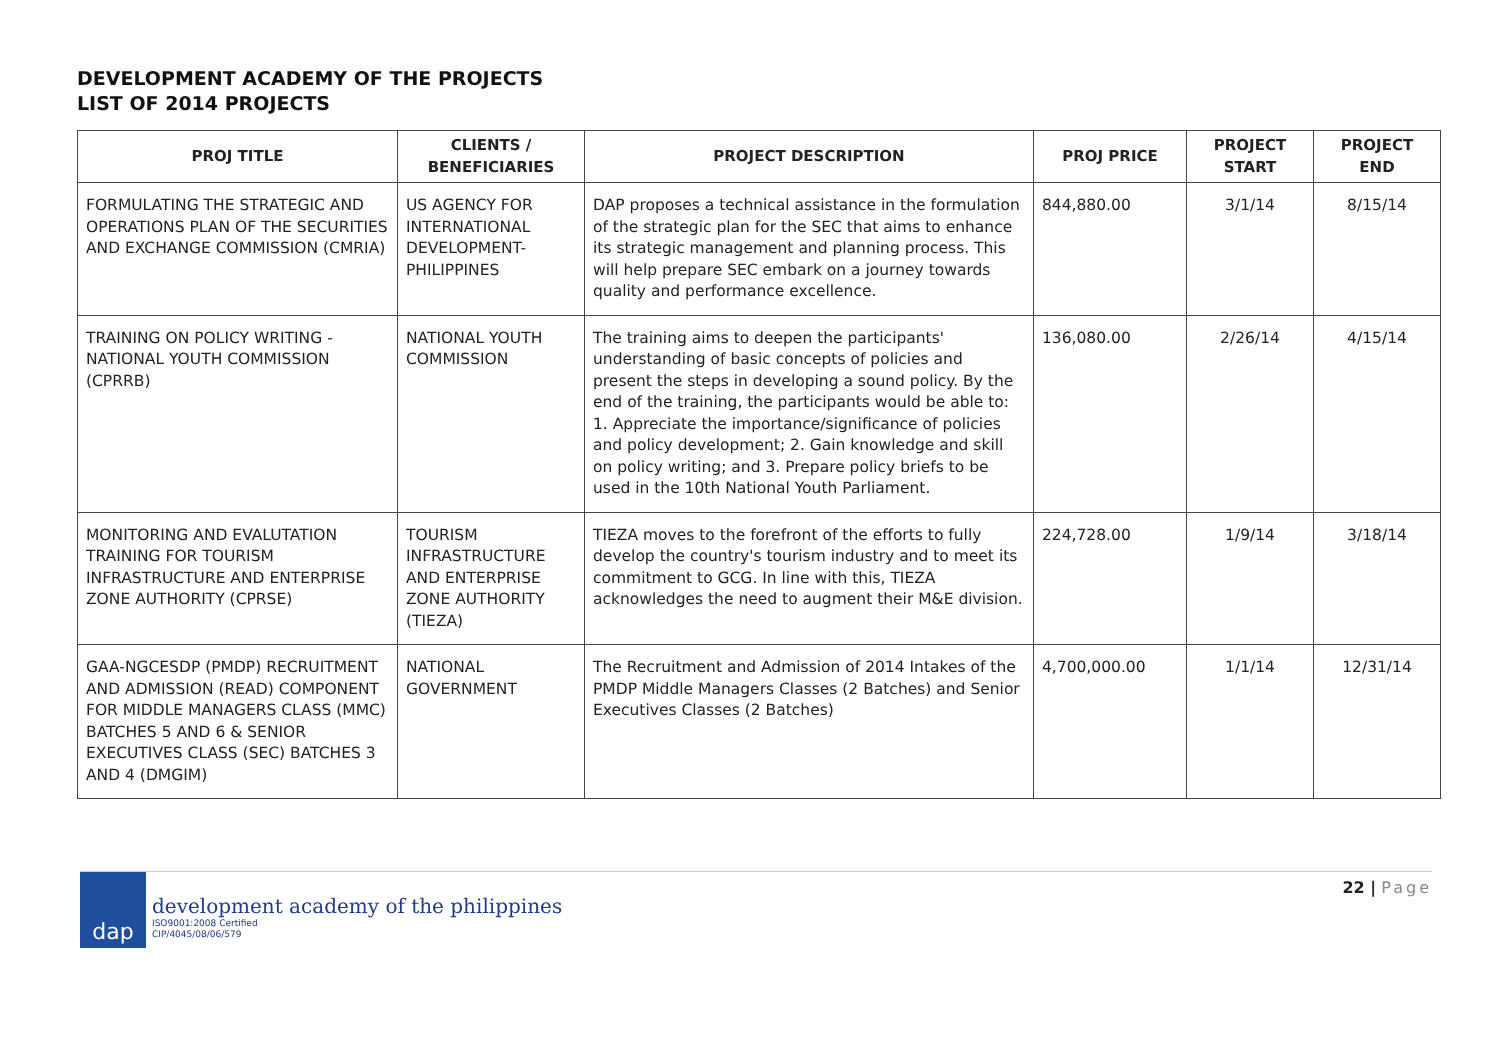DEVELOPMENT ACADEMY OF THE PROJECTS
LIST OF 2014 PROJECTS
| PROJ TITLE | CLIENTS / BENEFICIARIES | PROJECT DESCRIPTION | PROJ PRICE | PROJECT START | PROJECT END |
| --- | --- | --- | --- | --- | --- |
| FORMULATING THE STRATEGIC AND OPERATIONS PLAN OF THE SECURITIES AND EXCHANGE COMMISSION (CMRIA) | US AGENCY FOR INTERNATIONAL DEVELOPMENT- PHILIPPINES | DAP proposes a technical assistance in the formulation of the strategic plan for the SEC that aims to enhance its strategic management and planning process. This will help prepare SEC embark on a journey towards quality and performance excellence. | 844,880.00 | 3/1/14 | 8/15/14 |
| TRAINING ON POLICY WRITING - NATIONAL YOUTH COMMISSION (CPRRB) | NATIONAL YOUTH COMMISSION | The training aims to deepen the participants' understanding of basic concepts of policies and present the steps in developing a sound policy. By the end of the training, the participants would be able to: 1. Appreciate the importance/significance of policies and policy development; 2. Gain knowledge and skill on policy writing; and 3. Prepare policy briefs to be used in the 10th National Youth Parliament. | 136,080.00 | 2/26/14 | 4/15/14 |
| MONITORING AND EVALUTATION TRAINING FOR TOURISM INFRASTRUCTURE AND ENTERPRISE ZONE AUTHORITY (CPRSE) | TOURISM INFRASTRUCTURE AND ENTERPRISE ZONE AUTHORITY (TIEZA) | TIEZA moves to the forefront of the efforts to fully develop the country's tourism industry and to meet its commitment to GCG. In line with this, TIEZA acknowledges the need to augment their M&E division. | 224,728.00 | 1/9/14 | 3/18/14 |
| GAA-NGCESDP (PMDP) RECRUITMENT AND ADMISSION (READ) COMPONENT FOR MIDDLE MANAGERS CLASS (MMC) BATCHES 5 AND 6 & SENIOR EXECUTIVES CLASS (SEC) BATCHES 3 AND 4 (DMGIM) | NATIONAL GOVERNMENT | The Recruitment and Admission of 2014 Intakes of the PMDP Middle Managers Classes (2 Batches) and Senior Executives Classes (2 Batches) | 4,700,000.00 | 1/1/14 | 12/31/14 |
dap
development academy of the philippines
ISO9001:2008 Certified
CIP/4045/08/06/579
22 | Page